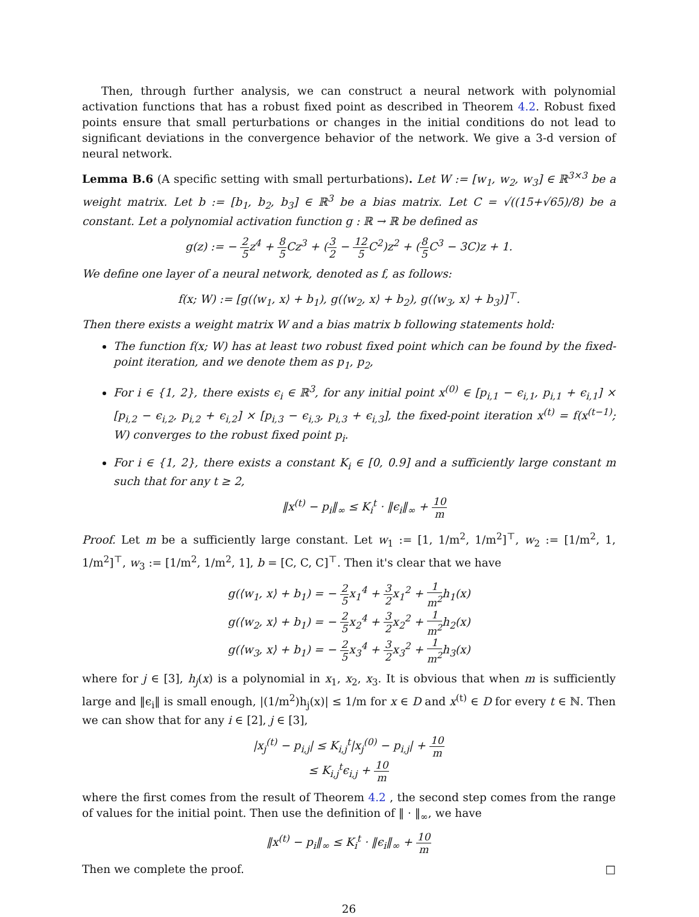Then, through further analysis, we can construct a neural network with polynomial activation functions that has a robust fixed point as described in Theorem 4.2. Robust fixed points ensure that small perturbations or changes in the initial conditions do not lead to significant deviations in the convergence behavior of the network. We give a 3-d version of neural network.
Lemma B.6 (A specific setting with small perturbations). Let W := [w<sub>1</sub>, w<sub>2</sub>, w<sub>3</sub>] ∈ ℝ<sup>3×3</sup> be a weight matrix. Let b := [b<sub>1</sub>, b<sub>2</sub>, b<sub>3</sub>] ∈ ℝ<sup>3</sup> be a bias matrix. Let C = √((15+√65)/8) be a constant. Let a polynomial activation function g : ℝ → ℝ be defined as
g(z) := − 2 5z<sup>4</sup> + 8 5 Cz<sup>3</sup> + (3 2 − 12 5 C<sup>2</sup>)z<sup>2</sup> + (8 5 C<sup>3</sup> − 3C)z + 1.
We define one layer of a neural network, denoted as f, as follows:
f(x; W) := [g(⟨w<sub>1</sub>, x⟩ + b<sub>1</sub>), g(⟨w<sub>2</sub>, x⟩ + b<sub>2</sub>), g(⟨w<sub>3</sub>, x⟩ + b<sub>3</sub>)]<sup>⊤</sup>.
Then there exists a weight matrix W and a bias matrix b following statements hold:
The function f(x; W) has at least two robust fixed point which can be found by the fixed-point iteration, and we denote them as p<sub>1</sub>, p<sub>2</sub>,
For i ∈ {1, 2}, there exists ϵ<sub>i</sub> ∈ ℝ<sup>3</sup>, for any initial point x<sup>(0)</sup> ∈ [p<sub>i,1</sub> − ϵ<sub>i,1</sub>, p<sub>i,1</sub> + ϵ<sub>i,1</sub>] × [p<sub>i,2</sub> − ϵ<sub>i,2</sub>, p<sub>i,2</sub> + ϵ<sub>i,2</sub>] × [p<sub>i,3</sub> − ϵ<sub>i,3</sub>, p<sub>i,3</sub> + ϵ<sub>i,3</sub>], the fixed-point iteration x<sup>(t)</sup> = f(x<sup>(t−1)</sup>; W) converges to the robust fixed point p<sub>i</sub>.
For i ∈ {1, 2}, there exists a constant K<sub>i</sub> ∈ [0, 0.9] and a sufficiently large constant m such that for any t ≥ 2,
‖x<sup>(t)</sup> − p<sub>i</sub>‖<sub>∞</sub> ≤ K<sub>i</sub><sup>t</sup> · ‖ϵ<sub>i</sub>‖<sub>∞</sub> + 10 m
Proof. Let m be a sufficiently large constant. Let w<sub>1</sub> := [1, 1/m<sup>2</sup>, 1/m<sup>2</sup>]<sup>⊤</sup>, w<sub>2</sub> := [1/m<sup>2</sup>, 1, 1/m<sup>2</sup>]<sup>⊤</sup>, w<sub>3</sub> := [1/m<sup>2</sup>, 1/m<sup>2</sup>, 1], b = [C, C, C]<sup>⊤</sup>. Then it's clear that we have
g(⟨w<sub>1</sub>, x⟩ + b<sub>1</sub>) = − 2 5x<sub>1</sub><sup>4</sup> + 3 2x<sub>1</sub><sup>2</sup> + 1 m<sup>2</sup>h<sub>1</sub>(x)
g(⟨w<sub>2</sub>, x⟩ + b<sub>1</sub>) = − 2 5x<sub>2</sub><sup>4</sup> + 3 2x<sub>2</sub><sup>2</sup> + 1 m<sup>2</sup>h<sub>2</sub>(x)
g(⟨w<sub>3</sub>, x⟩ + b<sub>1</sub>) = − 2 5x<sub>3</sub><sup>4</sup> + 3 2x<sub>3</sub><sup>2</sup> + 1 m<sup>2</sup>h<sub>3</sub>(x)
where for j ∈ [3], h<sub>j</sub>(x) is a polynomial in x<sub>1</sub>, x<sub>2</sub>, x<sub>3</sub>. It is obvious that when m is sufficiently large and ‖ϵ<sub>i</sub>‖ is small enough, |(1/m<sup>2</sup>)h<sub>j</sub>(x)| ≤ 1/m for x ∈ D and x<sup>(t)</sup> ∈ D for every t ∈ ℕ. Then we can show that for any i ∈ [2], j ∈ [3],
|x<sub>j</sub><sup>(t)</sup> − p<sub>i,j</sub>| ≤ K<sub>i,j</sub><sup>t</sup>|x<sub>j</sub><sup>(0)</sup> − p<sub>i,j</sub>| + 10 m
≤ K<sub>i,j</sub><sup>t</sup>ϵ<sub>i,j</sub> + 10 m
where the first comes from the result of Theorem 4.2 , the second step comes from the range of values for the initial point. Then use the definition of ‖ · ‖<sub>∞</sub>, we have
‖x<sup>(t)</sup> − p<sub>i</sub>‖<sub>∞</sub> ≤ K<sub>i</sub><sup>t</sup> · ‖ϵ<sub>i</sub>‖<sub>∞</sub> + 10 m
Then we complete the proof. □
26